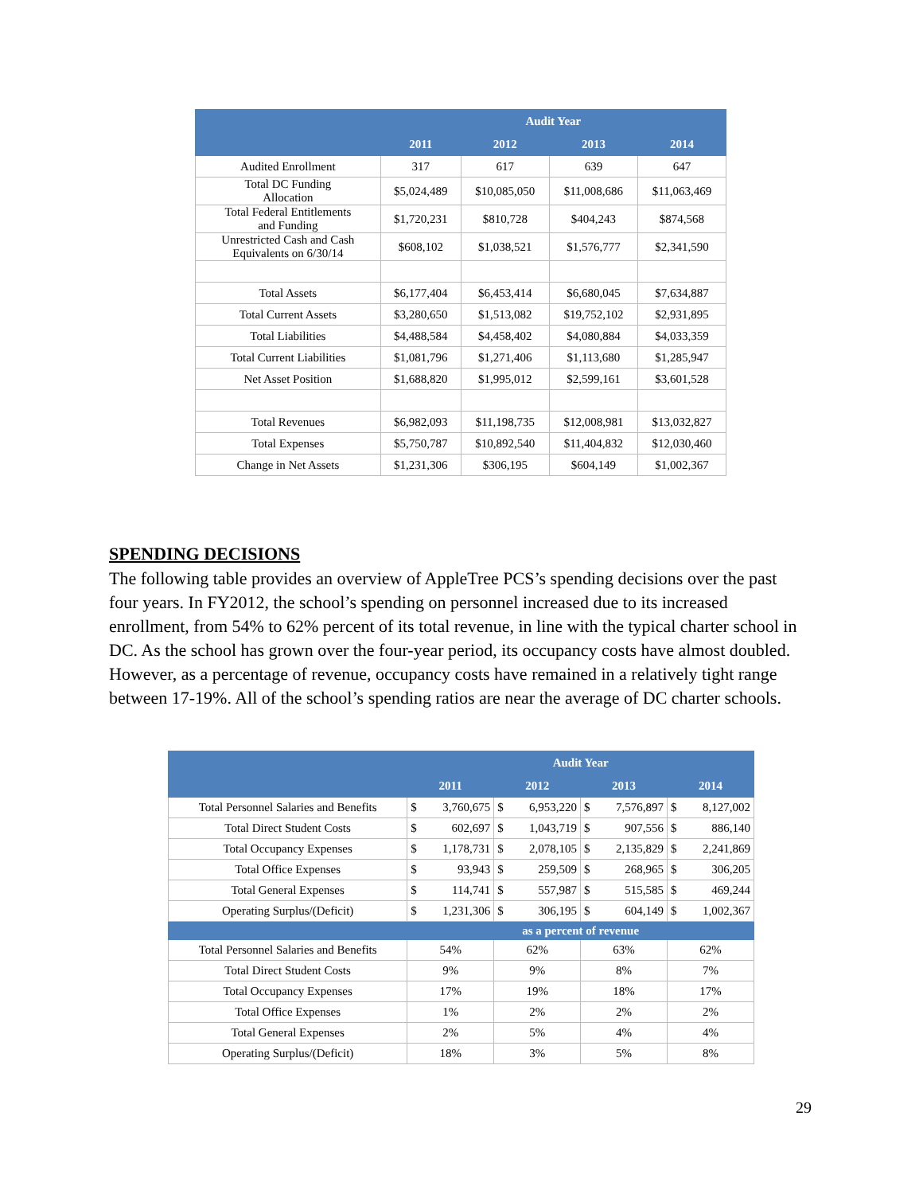| | Audit Year | | | |
| --- | --- | --- | --- | --- |
| | 2011 | 2012 | 2013 | 2014 |
| Audited Enrollment | 317 | 617 | 639 | 647 |
| Total DC Funding Allocation | $5,024,489 | $10,085,050 | $11,008,686 | $11,063,469 |
| Total Federal Entitlements and Funding | $1,720,231 | $810,728 | $404,243 | $874,568 |
| Unrestricted Cash and Cash Equivalents on 6/30/14 | $608,102 | $1,038,521 | $1,576,777 | $2,341,590 |
| Total Assets | $6,177,404 | $6,453,414 | $6,680,045 | $7,634,887 |
| Total Current Assets | $3,280,650 | $1,513,082 | $19,752,102 | $2,931,895 |
| Total Liabilities | $4,488,584 | $4,458,402 | $4,080,884 | $4,033,359 |
| Total Current Liabilities | $1,081,796 | $1,271,406 | $1,113,680 | $1,285,947 |
| Net Asset Position | $1,688,820 | $1,995,012 | $2,599,161 | $3,601,528 |
| Total Revenues | $6,982,093 | $11,198,735 | $12,008,981 | $13,032,827 |
| Total Expenses | $5,750,787 | $10,892,540 | $11,404,832 | $12,030,460 |
| Change in Net Assets | $1,231,306 | $306,195 | $604,149 | $1,002,367 |
SPENDING DECISIONS
The following table provides an overview of AppleTree PCS’s spending decisions over the past four years. In FY2012, the school’s spending on personnel increased due to its increased enrollment, from 54% to 62% percent of its total revenue, in line with the typical charter school in DC. As the school has grown over the four-year period, its occupancy costs have almost doubled. However, as a percentage of revenue, occupancy costs have remained in a relatively tight range between 17-19%. All of the school’s spending ratios are near the average of DC charter schools.
| | Audit Year | | | | | | | |
| --- | --- | --- | --- | --- | --- | --- | --- | --- |
| | 2011 | | 2012 | | 2013 | | 2014 | |
| Total Personnel Salaries and Benefits | $ | 3,760,675 | $ | 6,953,220 | $ | 7,576,897 | $ | 8,127,002 |
| Total Direct Student Costs | $ | 602,697 | $ | 1,043,719 | $ | 907,556 | $ | 886,140 |
| Total Occupancy Expenses | $ | 1,178,731 | $ | 2,078,105 | $ | 2,135,829 | $ | 2,241,869 |
| Total Office Expenses | $ | 93,943 | $ | 259,509 | $ | 268,965 | $ | 306,205 |
| Total General Expenses | $ | 114,741 | $ | 557,987 | $ | 515,585 | $ | 469,244 |
| Operating Surplus/(Deficit) | $ | 1,231,306 | $ | 306,195 | $ | 604,149 | $ | 1,002,367 |
| | as a percent of revenue | | | | | | | |
| Total Personnel Salaries and Benefits | 54% | | 62% | | 63% | | 62% | |
| Total Direct Student Costs | 9% | | 9% | | 8% | | 7% | |
| Total Occupancy Expenses | 17% | | 19% | | 18% | | 17% | |
| Total Office Expenses | 1% | | 2% | | 2% | | 2% | |
| Total General Expenses | 2% | | 5% | | 4% | | 4% | |
| Operating Surplus/(Deficit) | 18% | | 3% | | 5% | | 8% | |
29